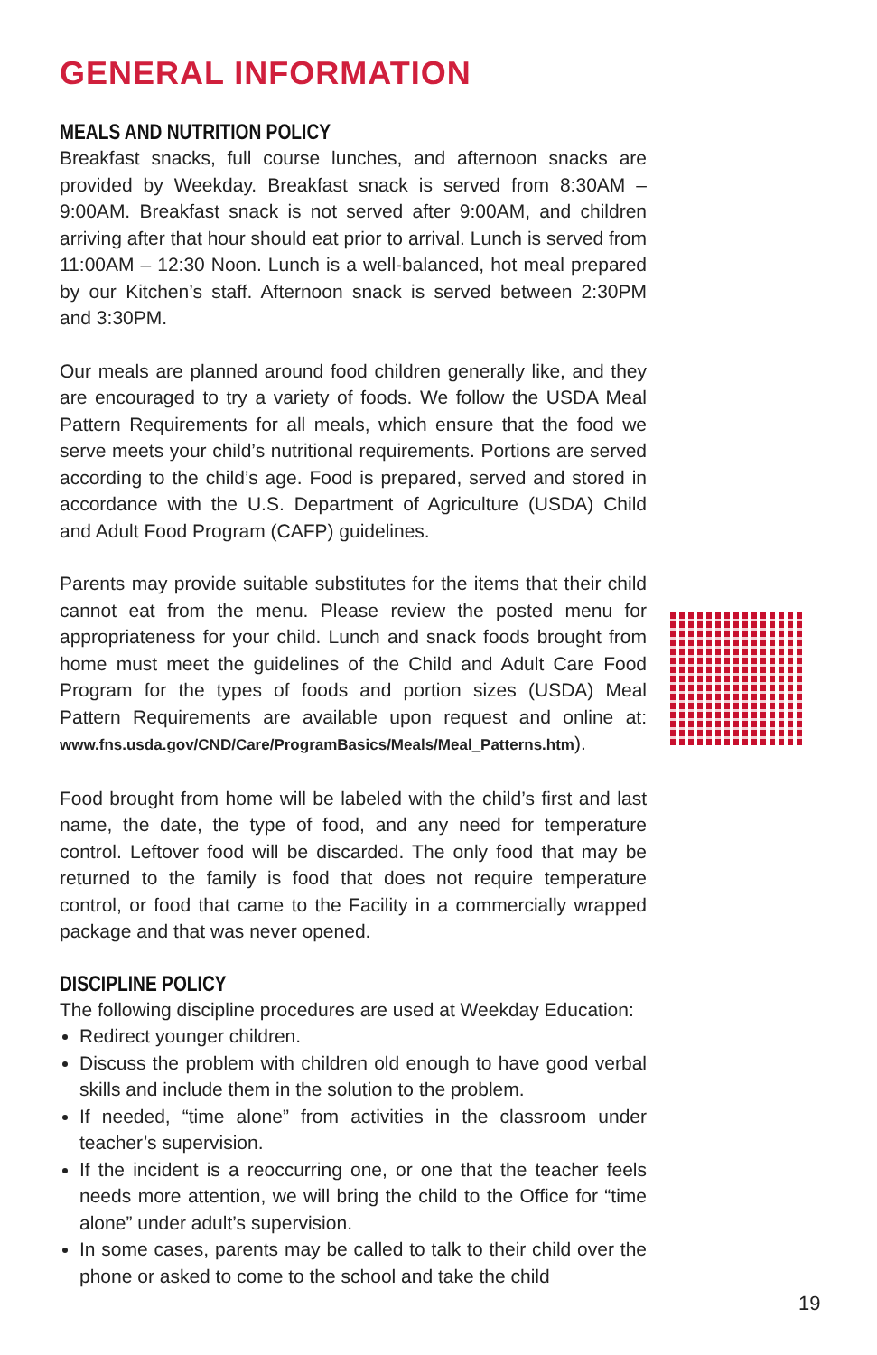GENERAL INFORMATION
MEALS AND NUTRITION POLICY
Breakfast snacks, full course lunches, and afternoon snacks are provided by Weekday. Breakfast snack is served from 8:30AM – 9:00AM. Breakfast snack is not served after 9:00AM, and children arriving after that hour should eat prior to arrival. Lunch is served from 11:00AM – 12:30 Noon. Lunch is a well-balanced, hot meal prepared by our Kitchen’s staff. Afternoon snack is served between 2:30PM and 3:30PM.
Our meals are planned around food children generally like, and they are encouraged to try a variety of foods. We follow the USDA Meal Pattern Requirements for all meals, which ensure that the food we serve meets your child’s nutritional requirements. Portions are served according to the child’s age. Food is prepared, served and stored in accordance with the U.S. Department of Agriculture (USDA) Child and Adult Food Program (CAFP) guidelines.
Parents may provide suitable substitutes for the items that their child cannot eat from the menu. Please review the posted menu for appropriateness for your child. Lunch and snack foods brought from home must meet the guidelines of the Child and Adult Care Food Program for the types of foods and portion sizes (USDA) Meal Pattern Requirements are available upon request and online at: www.fns.usda.gov/CND/Care/ProgramBasics/Meals/Meal_Patterns.htm).
Food brought from home will be labeled with the child’s first and last name, the date, the type of food, and any need for temperature control. Leftover food will be discarded. The only food that may be returned to the family is food that does not require temperature control, or food that came to the Facility in a commercially wrapped package and that was never opened.
DISCIPLINE POLICY
The following discipline procedures are used at Weekday Education:
Redirect younger children.
Discuss the problem with children old enough to have good verbal skills and include them in the solution to the problem.
If needed, “time alone” from activities in the classroom under teacher’s supervision.
If the incident is a reoccurring one, or one that the teacher feels needs more attention, we will bring the child to the Office for “time alone” under adult’s supervision.
In some cases, parents may be called to talk to their child over the phone or asked to come to the school and take the child
19